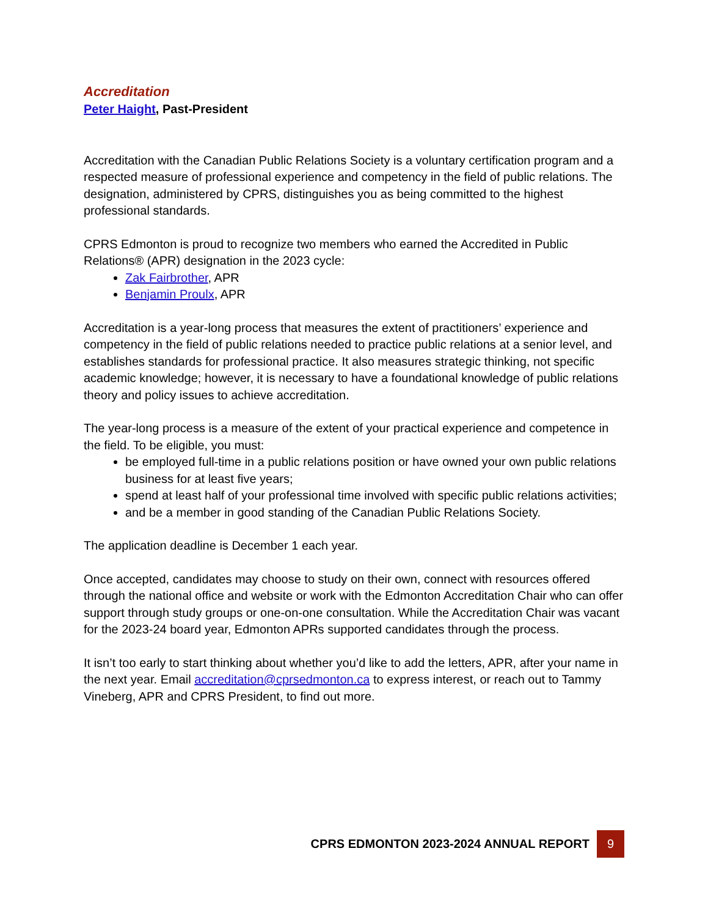Accreditation
Peter Haight, Past-President
Accreditation with the Canadian Public Relations Society is a voluntary certification program and a respected measure of professional experience and competency in the field of public relations. The designation, administered by CPRS, distinguishes you as being committed to the highest professional standards.
CPRS Edmonton is proud to recognize two members who earned the Accredited in Public Relations® (APR) designation in the 2023 cycle:
Zak Fairbrother, APR
Benjamin Proulx, APR
Accreditation is a year-long process that measures the extent of practitioners’ experience and competency in the field of public relations needed to practice public relations at a senior level, and establishes standards for professional practice. It also measures strategic thinking, not specific academic knowledge; however, it is necessary to have a foundational knowledge of public relations theory and policy issues to achieve accreditation.
The year-long process is a measure of the extent of your practical experience and competence in the field. To be eligible, you must:
be employed full-time in a public relations position or have owned your own public relations business for at least five years;
spend at least half of your professional time involved with specific public relations activities;
and be a member in good standing of the Canadian Public Relations Society.
The application deadline is December 1 each year.
Once accepted, candidates may choose to study on their own, connect with resources offered through the national office and website or work with the Edmonton Accreditation Chair who can offer support through study groups or one-on-one consultation. While the Accreditation Chair was vacant for the 2023-24 board year, Edmonton APRs supported candidates through the process.
It isn’t too early to start thinking about whether you’d like to add the letters, APR, after your name in the next year. Email accreditation@cprsedmonton.ca to express interest, or reach out to Tammy Vineberg, APR and CPRS President, to find out more.
CPRS EDMONTON 2023-2024 ANNUAL REPORT 9